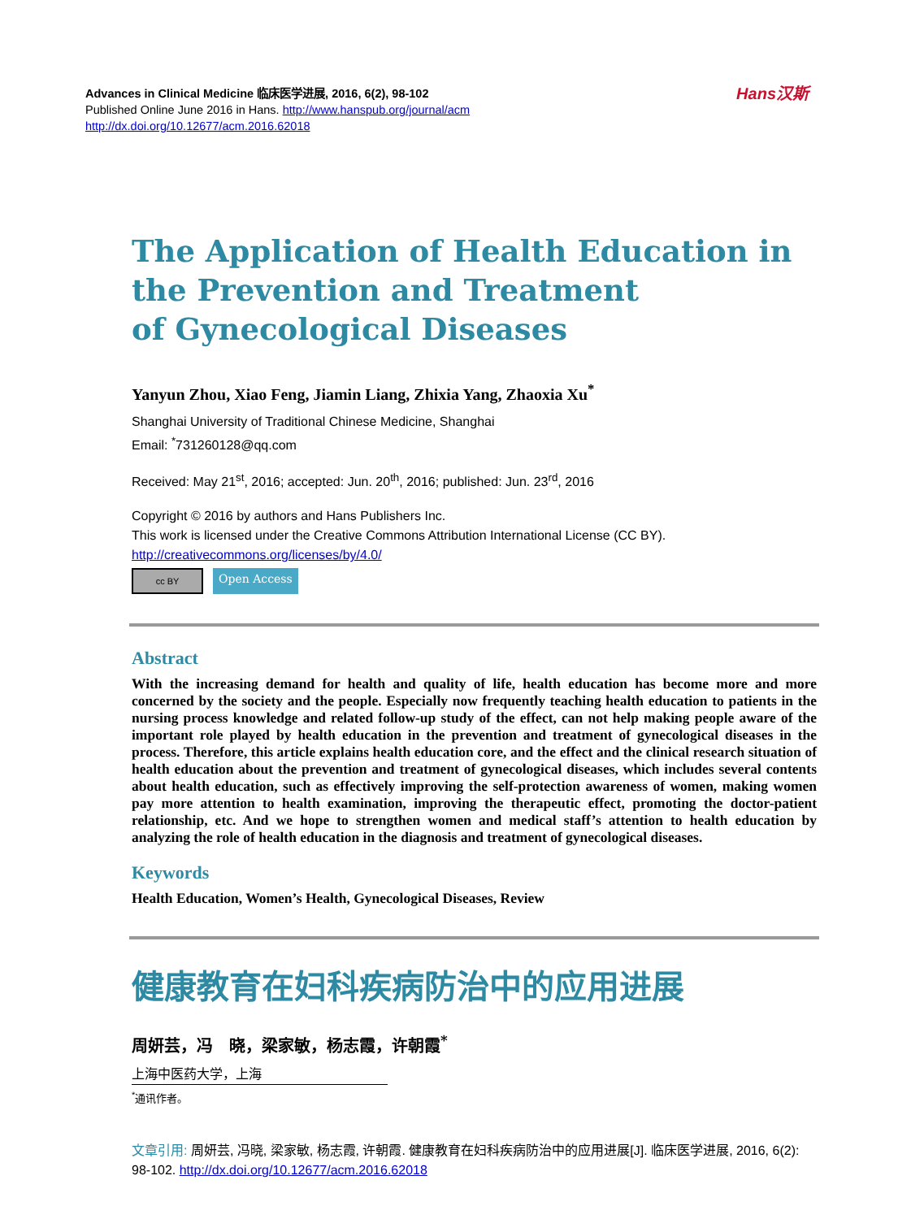Advances in Clinical Medicine 临床医学进展, 2016, 6(2), 98-102
Published Online June 2016 in Hans. http://www.hanspub.org/journal/acm
http://dx.doi.org/10.12677/acm.2016.62018
Hans汉斯
The Application of Health Education in the Prevention and Treatment
of Gynecological Diseases
Yanyun Zhou, Xiao Feng, Jiamin Liang, Zhixia Yang, Zhaoxia Xu<sup>*</sup>
Shanghai University of Traditional Chinese Medicine, Shanghai
Email: <sup>*</sup>731260128@qq.com
Received: May 21<sup>st</sup>, 2016; accepted: Jun. 20<sup>th</sup>, 2016; published: Jun. 23<sup>rd</sup>, 2016
Copyright © 2016 by authors and Hans Publishers Inc.
This work is licensed under the Creative Commons Attribution International License (CC BY).
http://creativecommons.org/licenses/by/4.0/
cc BY
Open Access
Abstract
With the increasing demand for health and quality of life, health education has become more and more concerned by the society and the people. Especially now frequently teaching health education to patients in the nursing process knowledge and related follow-up study of the effect, can not help making people aware of the important role played by health education in the prevention and treatment of gynecological diseases in the process. Therefore, this article explains health education core, and the effect and the clinical research situation of health education about the prevention and treatment of gynecological diseases, which includes several contents about health education, such as effectively improving the self-protection awareness of women, making women pay more attention to health examination, improving the therapeutic effect, promoting the doctor-patient relationship, etc. And we hope to strengthen women and medical staff’s attention to health education by analyzing the role of health education in the diagnosis and treatment of gynecological diseases.
Keywords
Health Education, Women’s Health, Gynecological Diseases, Review
健康教育在妇科疾病防治中的应用进展
周妍芸，冯　晓，梁家敏，杨志霞，许朝霞<sup>*</sup>
上海中医药大学，上海
<sup>*</sup> 通讯作者。
文章引用: 周妍芸, 冯晓, 梁家敏, 杨志霞, 许朝霞. 健康教育在妇科疾病防治中的应用进展[J]. 临床医学进展, 2016, 6(2): 98-102. http://dx.doi.org/10.12677/acm.2016.62018